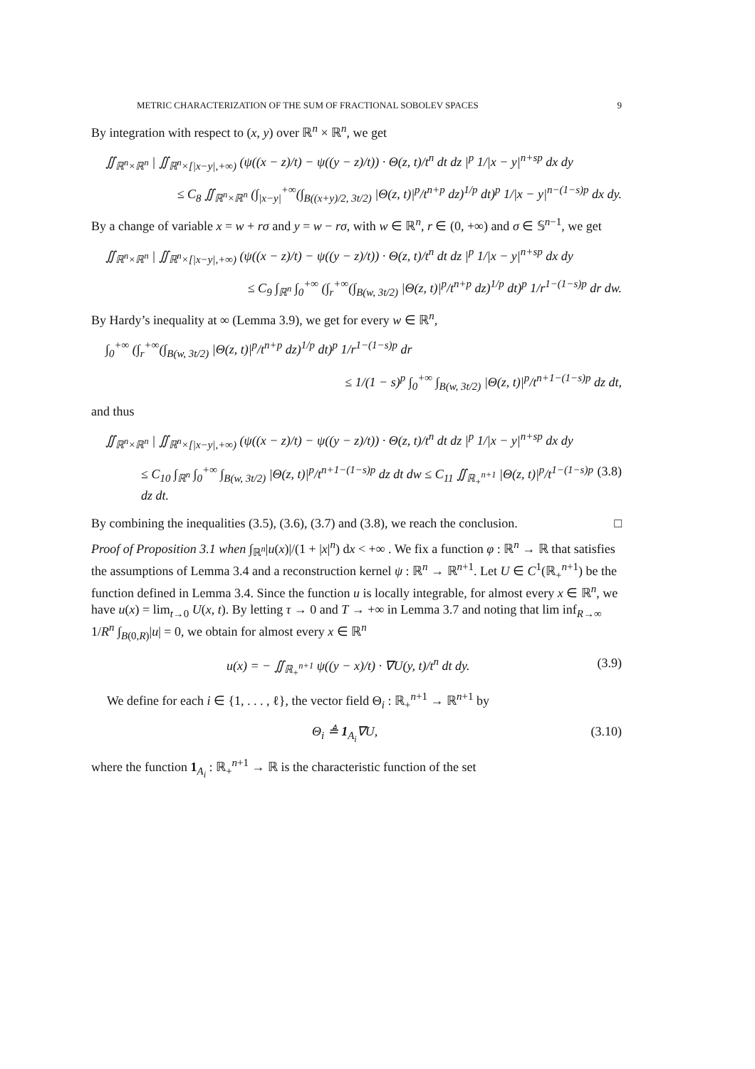METRIC CHARACTERIZATION OF THE SUM OF FRACTIONAL SOBOLEV SPACES 9
By integration with respect to (x, y) over ℝ<sup>n</sup> × ℝ<sup>n</sup>, we get
∬<sub>ℝ<sup>n</sup>×ℝ<sup>n</sup></sub> | ∬<sub>ℝ<sup>n</sup>×[|x−y|,+∞)</sub> (ψ((x − z)/t) − ψ((y − z)/t)) · Θ(z, t)/t<sup>n</sup> dt dz |<sup>p</sup> 1/|x − y|<sup>n+sp</sup> dx dy
≤ C<sub>8</sub> ∬<sub>ℝ<sup>n</sup>×ℝ<sup>n</sup></sub> (∫<sub>|x−y|</sub><sup>+∞</sup>(∫<sub>B((x+y)/2, 3t/2)</sub> |Θ(z, t)|<sup>p</sup>/t<sup>n+p</sup> dz)<sup>1/p</sup> dt)<sup>p</sup> 1/|x − y|<sup>n−(1−s)p</sup> dx dy.
By a change of variable x = w + rσ and y = w − rσ, with w ∈ ℝ<sup>n</sup>, r ∈ (0, +∞) and σ ∈ 𝕊<sup>n−1</sup>, we get
∬<sub>ℝ<sup>n</sup>×ℝ<sup>n</sup></sub> | ∬<sub>ℝ<sup>n</sup>×[|x−y|,+∞)</sub> (ψ((x − z)/t) − ψ((y − z)/t)) · Θ(z, t)/t<sup>n</sup> dt dz |<sup>p</sup> 1/|x − y|<sup>n+sp</sup> dx dy
≤ C<sub>9</sub> ∫<sub>ℝ<sup>n</sup></sub> ∫<sub>0</sub><sup>+∞</sup> (∫<sub>r</sub><sup>+∞</sup>(∫<sub>B(w, 3t/2)</sub> |Θ(z, t)|<sup>p</sup>/t<sup>n+p</sup> dz)<sup>1/p</sup> dt)<sup>p</sup> 1/r<sup>1−(1−s)p</sup> dr dw.
By Hardy’s inequality at ∞ (Lemma 3.9), we get for every w ∈ ℝ<sup>n</sup>,
∫<sub>0</sub><sup>+∞</sup> (∫<sub>r</sub><sup>+∞</sup>(∫<sub>B(w, 3t/2)</sub> |Θ(z, t)|<sup>p</sup>/t<sup>n+p</sup> dz)<sup>1/p</sup> dt)<sup>p</sup> 1/r<sup>1−(1−s)p</sup> dr
≤ 1/(1 − s)<sup>p</sup> ∫<sub>0</sub><sup>+∞</sup> ∫<sub>B(w, 3t/2)</sub> |Θ(z, t)|<sup>p</sup>/t<sup>n+1−(1−s)p</sup> dz dt,
and thus
∬<sub>ℝ<sup>n</sup>×ℝ<sup>n</sup></sub> | ∬<sub>ℝ<sup>n</sup>×[|x−y|,+∞)</sub> (ψ((x − z)/t) − ψ((y − z)/t)) · Θ(z, t)/t<sup>n</sup> dt dz |<sup>p</sup> 1/|x − y|<sup>n+sp</sup> dx dy
≤ C<sub>10</sub> ∫<sub>ℝ<sup>n</sup></sub> ∫<sub>0</sub><sup>+∞</sup> ∫<sub>B(w, 3t/2)</sub> |Θ(z, t)|<sup>p</sup>/t<sup>n+1−(1−s)p</sup> dz dt dw ≤ C<sub>11</sub> ∬<sub>ℝ<sub>+</sub><sup>n+1</sup></sub> |Θ(z, t)|<sup>p</sup>/t<sup>1−(1−s)p</sup> dz dt. (3.8)
By combining the inequalities (3.5), (3.6), (3.7) and (3.8), we reach the conclusion. □
Proof of Proposition 3.1 when ∫<sub>ℝ<sup>n</sup></sub>|u(x)|/(1 + |x|<sup>n</sup>) dx < +∞ . We fix a function φ : ℝ<sup>n</sup> → ℝ that satisfies the assumptions of Lemma 3.4 and a reconstruction kernel ψ : ℝ<sup>n</sup> → ℝ<sup>n+1</sup>. Let U ∈ C<sup>1</sup>(ℝ<sub>+</sub><sup>n+1</sup>) be the function defined in Lemma 3.4. Since the function u is locally integrable, for almost every x ∈ ℝ<sup>n</sup>, we have u(x) = lim<sub>t→0</sub> U(x, t). By letting τ → 0 and T → +∞ in Lemma 3.7 and noting that lim inf<sub>R→∞</sub> 1/R<sup>n</sup> ∫<sub>B(0,R)</sub>|u| = 0, we obtain for almost every x ∈ ℝ<sup>n</sup>
u(x) = − ∬<sub>ℝ<sub>+</sub><sup>n+1</sup></sub> ψ((y − x)/t) · ∇U(y, t)/t<sup>n</sup> dt dy. (3.9)
We define for each i ∈ {1, . . . , ℓ}, the vector field Θ<sub>i</sub> : ℝ<sub>+</sub><sup>n+1</sup> → ℝ<sup>n+1</sup> by
Θ<sub>i</sub> ≜ 1<sub>A<sub>i</sub></sub>∇U, (3.10)
where the function 1<sub>A<sub>i</sub></sub> : ℝ<sub>+</sub><sup>n+1</sup> → ℝ is the characteristic function of the set